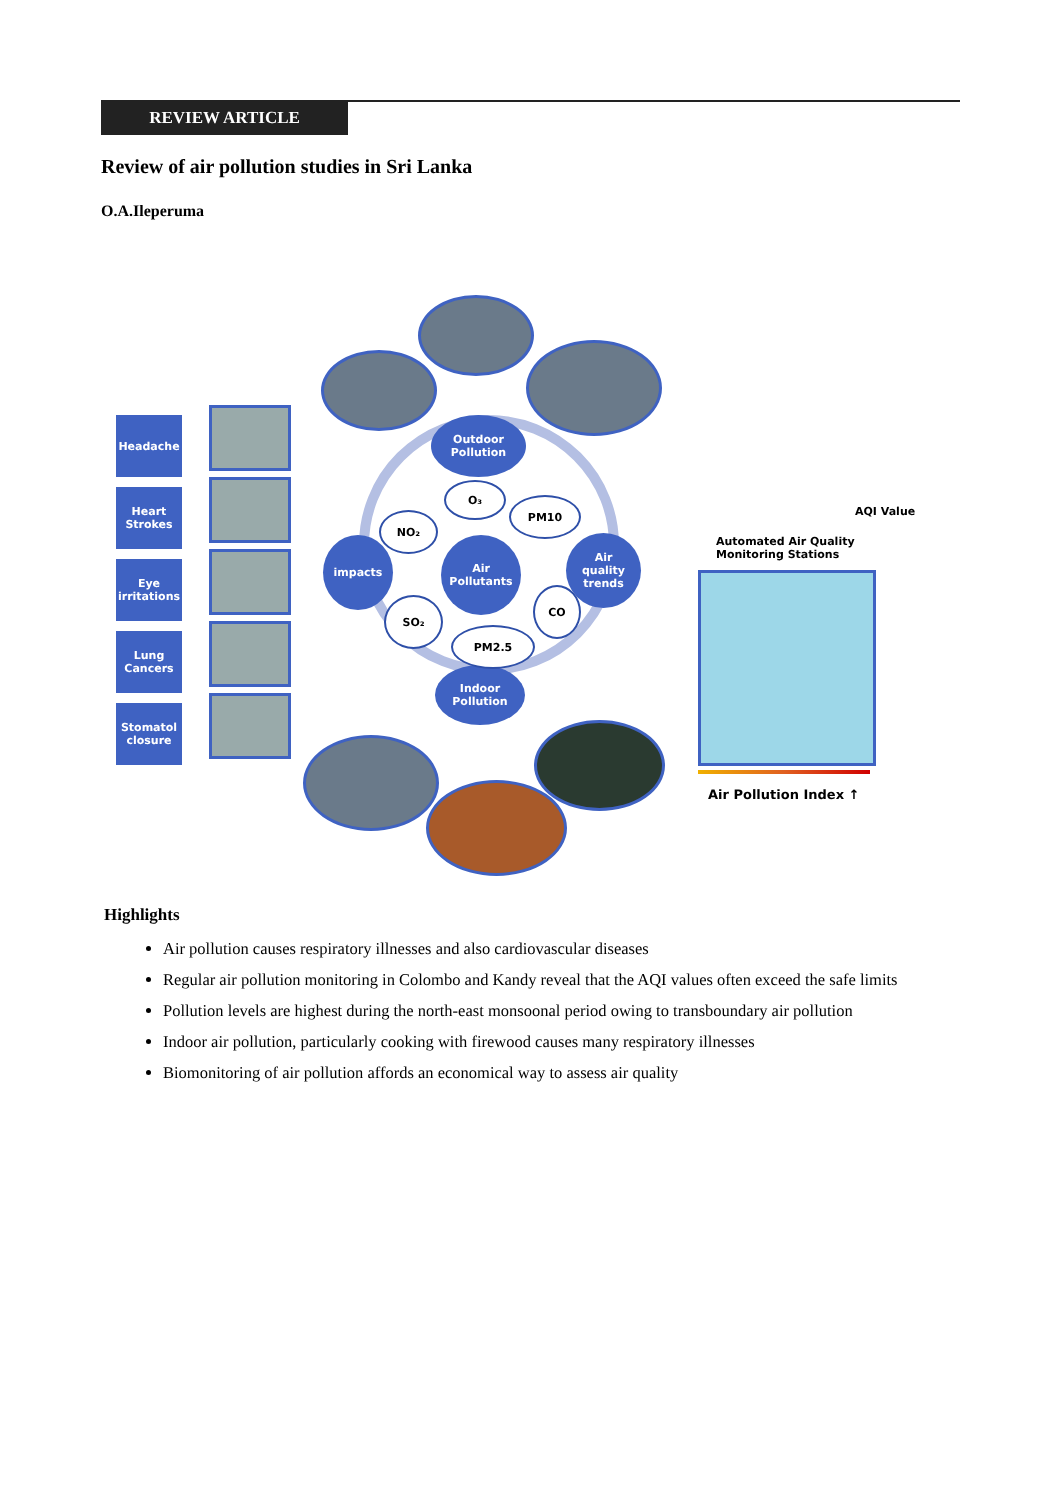REVIEW ARTICLE
Review of air pollution studies in Sri Lanka
O.A.Ileperuma
Headache
Heart
Strokes
Eye
irritations
Lung
Cancers
Stomatol
closure
Outdoor
Pollution
Air
Pollutants
impacts
Air
quality
trends
Indoor
Pollution
O₃
PM10
NO₂
SO₂
CO
PM2.5
AQI Value
Automated Air Quality
Monitoring Stations
Air Pollution Index ↑
Highlights
Air pollution causes respiratory illnesses and also cardiovascular diseases
Regular air pollution monitoring in Colombo and Kandy reveal that the AQI values often exceed the safe limits
Pollution levels are highest during the north-east monsoonal period owing to transboundary air pollution
Indoor air pollution, particularly cooking with firewood causes many respiratory illnesses
Biomonitoring of air pollution affords an economical way to assess air quality